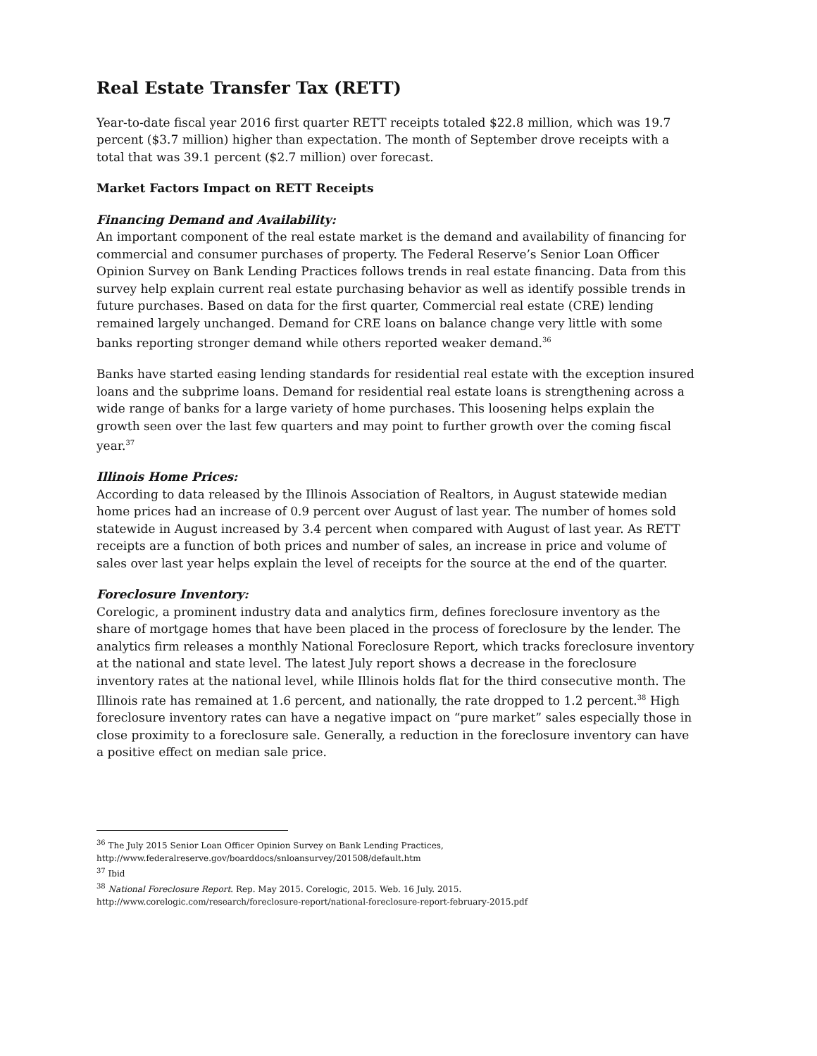Real Estate Transfer Tax (RETT)
Year-to-date fiscal year 2016 first quarter RETT receipts totaled $22.8 million, which was 19.7 percent ($3.7 million) higher than expectation. The month of September drove receipts with a total that was 39.1 percent ($2.7 million) over forecast.
Market Factors Impact on RETT Receipts
Financing Demand and Availability:
An important component of the real estate market is the demand and availability of financing for commercial and consumer purchases of property. The Federal Reserve’s Senior Loan Officer Opinion Survey on Bank Lending Practices follows trends in real estate financing. Data from this survey help explain current real estate purchasing behavior as well as identify possible trends in future purchases. Based on data for the first quarter, Commercial real estate (CRE) lending remained largely unchanged. Demand for CRE loans on balance change very little with some banks reporting stronger demand while others reported weaker demand.<sup>36</sup>
Banks have started easing lending standards for residential real estate with the exception insured loans and the subprime loans. Demand for residential real estate loans is strengthening across a wide range of banks for a large variety of home purchases. This loosening helps explain the growth seen over the last few quarters and may point to further growth over the coming fiscal year.<sup>37</sup>
Illinois Home Prices:
According to data released by the Illinois Association of Realtors, in August statewide median home prices had an increase of 0.9 percent over August of last year. The number of homes sold statewide in August increased by 3.4 percent when compared with August of last year. As RETT receipts are a function of both prices and number of sales, an increase in price and volume of sales over last year helps explain the level of receipts for the source at the end of the quarter.
Foreclosure Inventory:
Corelogic, a prominent industry data and analytics firm, defines foreclosure inventory as the share of mortgage homes that have been placed in the process of foreclosure by the lender. The analytics firm releases a monthly National Foreclosure Report, which tracks foreclosure inventory at the national and state level. The latest July report shows a decrease in the foreclosure inventory rates at the national level, while Illinois holds flat for the third consecutive month. The Illinois rate has remained at 1.6 percent, and nationally, the rate dropped to 1.2 percent.<sup>38</sup> High foreclosure inventory rates can have a negative impact on “pure market” sales especially those in close proximity to a foreclosure sale. Generally, a reduction in the foreclosure inventory can have a positive effect on median sale price.
<sup>36</sup> The July 2015 Senior Loan Officer Opinion Survey on Bank Lending Practices,
http://www.federalreserve.gov/boarddocs/snloansurvey/201508/default.htm
<sup>37</sup> Ibid
<sup>38</sup> National Foreclosure Report. Rep. May 2015. Corelogic, 2015. Web. 16 July. 2015.
http://www.corelogic.com/research/foreclosure-report/national-foreclosure-report-february-2015.pdf